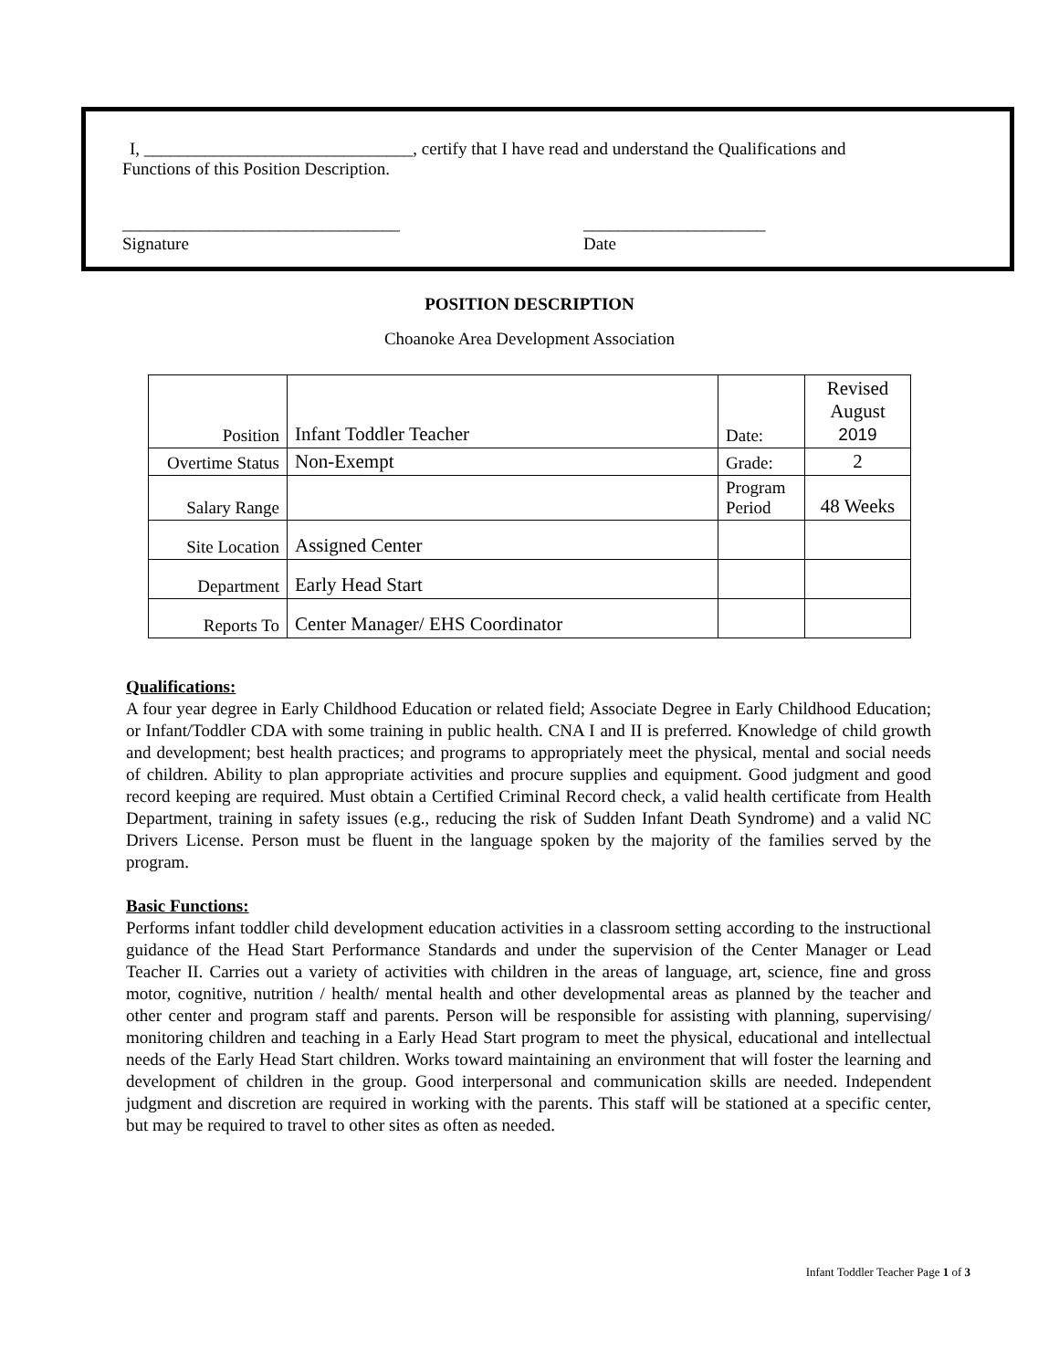I, _______________________________, certify that I have read and understand the Qualifications and
Functions of this Position Description.
________________________________
Signature
_____________________
Date
POSITION DESCRIPTION
Choanoke Area Development Association
| Position | Infant Toddler Teacher | Date: | Revised August 2019 |
| Overtime Status | Non-Exempt | Grade: | 2 |
| Salary Range | | Program Period | 48 Weeks |
| Site Location | Assigned Center | | |
| Department | Early Head Start | | |
| Reports To | Center Manager/ EHS Coordinator | | |
Qualifications:
A four year degree in Early Childhood Education or related field; Associate Degree in Early Childhood Education; or Infant/Toddler CDA with some training in public health. CNA I and II is preferred. Knowledge of child growth and development; best health practices; and programs to appropriately meet the physical, mental and social needs of children. Ability to plan appropriate activities and procure supplies and equipment. Good judgment and good record keeping are required. Must obtain a Certified Criminal Record check, a valid health certificate from Health Department, training in safety issues (e.g., reducing the risk of Sudden Infant Death Syndrome) and a valid NC Drivers License. Person must be fluent in the language spoken by the majority of the families served by the program.
Basic Functions:
Performs infant toddler child development education activities in a classroom setting according to the instructional guidance of the Head Start Performance Standards and under the supervision of the Center Manager or Lead Teacher II. Carries out a variety of activities with children in the areas of language, art, science, fine and gross motor, cognitive, nutrition / health/ mental health and other developmental areas as planned by the teacher and other center and program staff and parents. Person will be responsible for assisting with planning, supervising/ monitoring children and teaching in a Early Head Start program to meet the physical, educational and intellectual needs of the Early Head Start children. Works toward maintaining an environment that will foster the learning and development of children in the group. Good interpersonal and communication skills are needed. Independent judgment and discretion are required in working with the parents. This staff will be stationed at a specific center, but may be required to travel to other sites as often as needed.
Infant Toddler Teacher Page 1 of 3